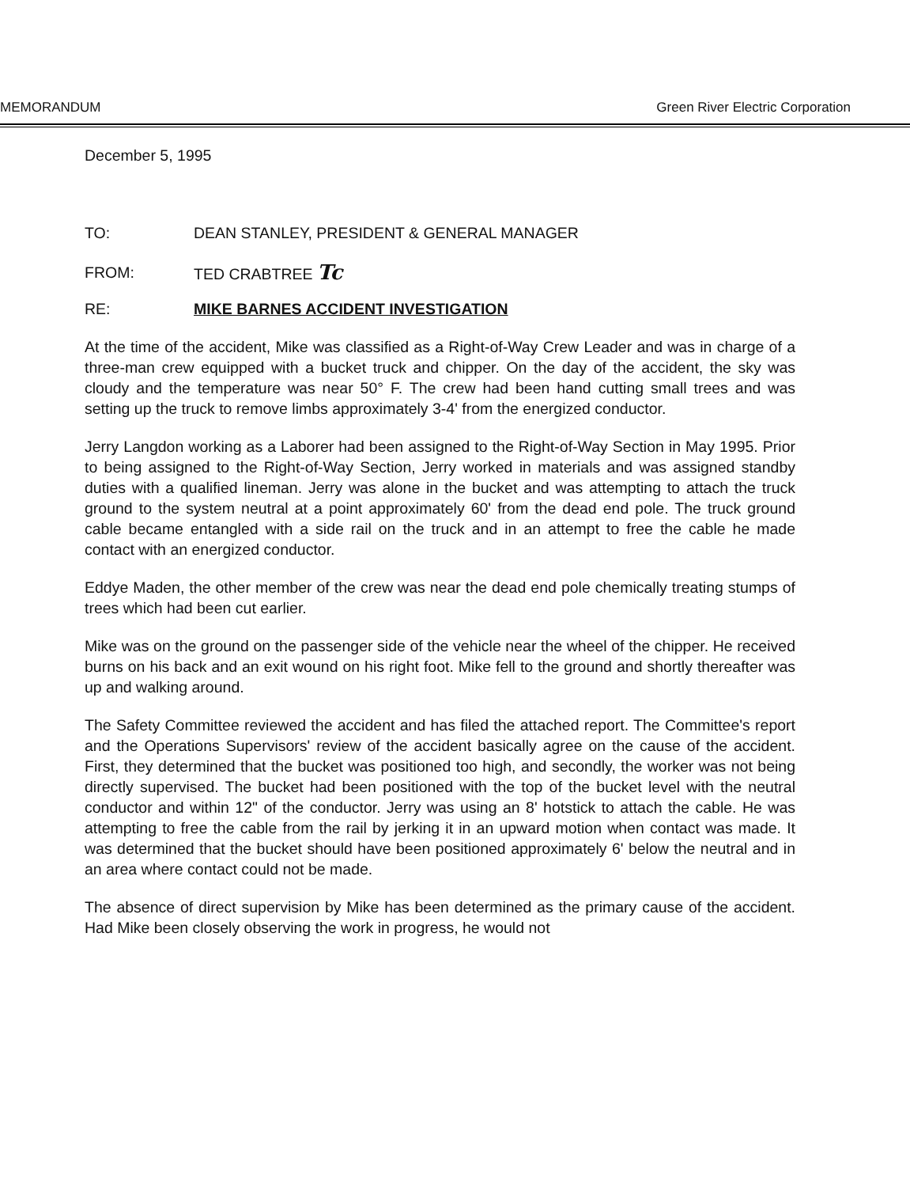MEMORANDUM Green River Electric Corporation
December 5, 1995
TO: DEAN STANLEY, PRESIDENT & GENERAL MANAGER
FROM: TED CRABTREE Tc
RE: MIKE BARNES ACCIDENT INVESTIGATION
At the time of the accident, Mike was classified as a Right-of-Way Crew Leader and was in charge of a three-man crew equipped with a bucket truck and chipper. On the day of the accident, the sky was cloudy and the temperature was near 50° F. The crew had been hand cutting small trees and was setting up the truck to remove limbs approximately 3-4' from the energized conductor.
Jerry Langdon working as a Laborer had been assigned to the Right-of-Way Section in May 1995. Prior to being assigned to the Right-of-Way Section, Jerry worked in materials and was assigned standby duties with a qualified lineman. Jerry was alone in the bucket and was attempting to attach the truck ground to the system neutral at a point approximately 60' from the dead end pole. The truck ground cable became entangled with a side rail on the truck and in an attempt to free the cable he made contact with an energized conductor.
Eddye Maden, the other member of the crew was near the dead end pole chemically treating stumps of trees which had been cut earlier.
Mike was on the ground on the passenger side of the vehicle near the wheel of the chipper. He received burns on his back and an exit wound on his right foot. Mike fell to the ground and shortly thereafter was up and walking around.
The Safety Committee reviewed the accident and has filed the attached report. The Committee's report and the Operations Supervisors' review of the accident basically agree on the cause of the accident. First, they determined that the bucket was positioned too high, and secondly, the worker was not being directly supervised. The bucket had been positioned with the top of the bucket level with the neutral conductor and within 12" of the conductor. Jerry was using an 8' hotstick to attach the cable. He was attempting to free the cable from the rail by jerking it in an upward motion when contact was made. It was determined that the bucket should have been positioned approximately 6' below the neutral and in an area where contact could not be made.
The absence of direct supervision by Mike has been determined as the primary cause of the accident. Had Mike been closely observing the work in progress, he would not